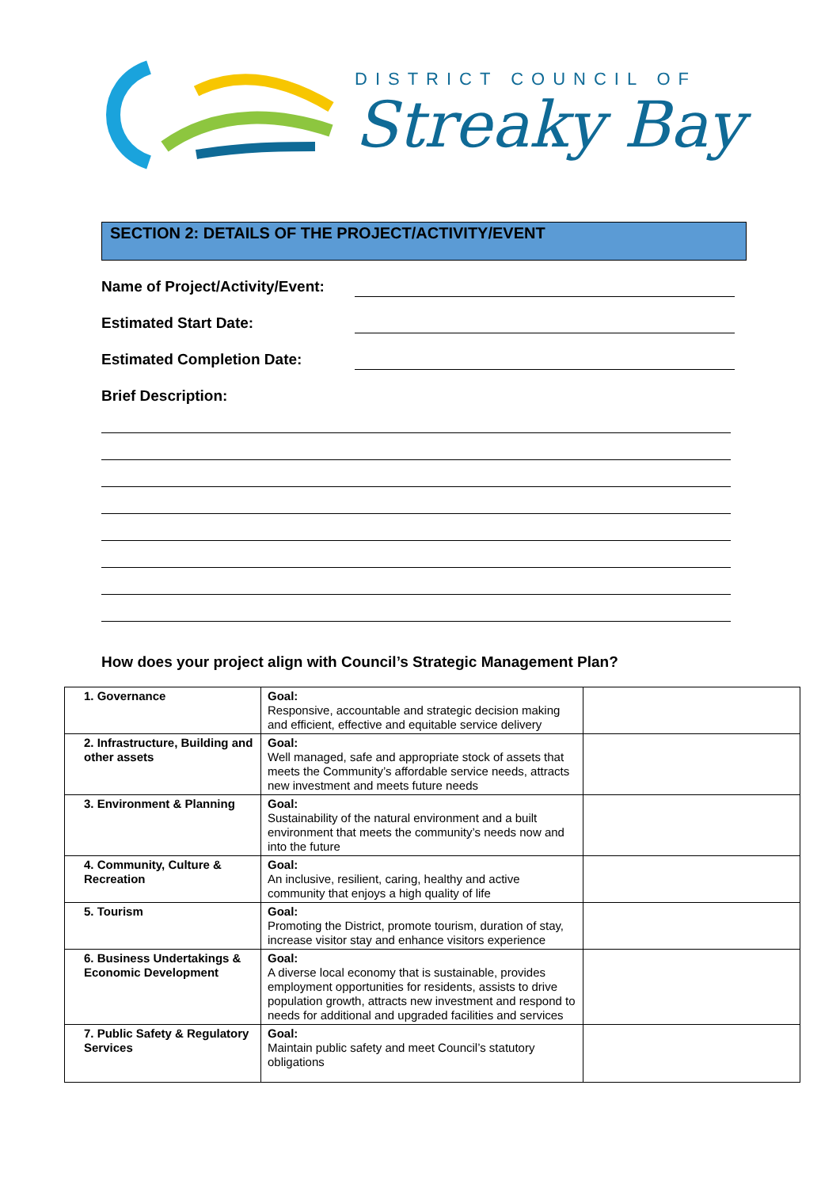DISTRICT COUNCIL OF
Streaky Bay
SECTION 2: DETAILS OF THE PROJECT/ACTIVITY/EVENT
Name of Project/Activity/Event:
Estimated Start Date:
Estimated Completion Date:
Brief Description:
How does your project align with Council’s Strategic Management Plan?
| 1. Governance | Goal: Responsive, accountable and strategic decision making and efficient, effective and equitable service delivery | |
| 2. Infrastructure, Building and other assets | Goal: Well managed, safe and appropriate stock of assets that meets the Community’s affordable service needs, attracts new investment and meets future needs | |
| 3. Environment & Planning | Goal: Sustainability of the natural environment and a built environment that meets the community’s needs now and into the future | |
| 4. Community, Culture & Recreation | Goal: An inclusive, resilient, caring, healthy and active community that enjoys a high quality of life | |
| 5. Tourism | Goal: Promoting the District, promote tourism, duration of stay, increase visitor stay and enhance visitors experience | |
| 6. Business Undertakings & Economic Development | Goal: A diverse local economy that is sustainable, provides employment opportunities for residents, assists to drive population growth, attracts new investment and respond to needs for additional and upgraded facilities and services | |
| 7. Public Safety & Regulatory Services | Goal: Maintain public safety and meet Council’s statutory obligations | |